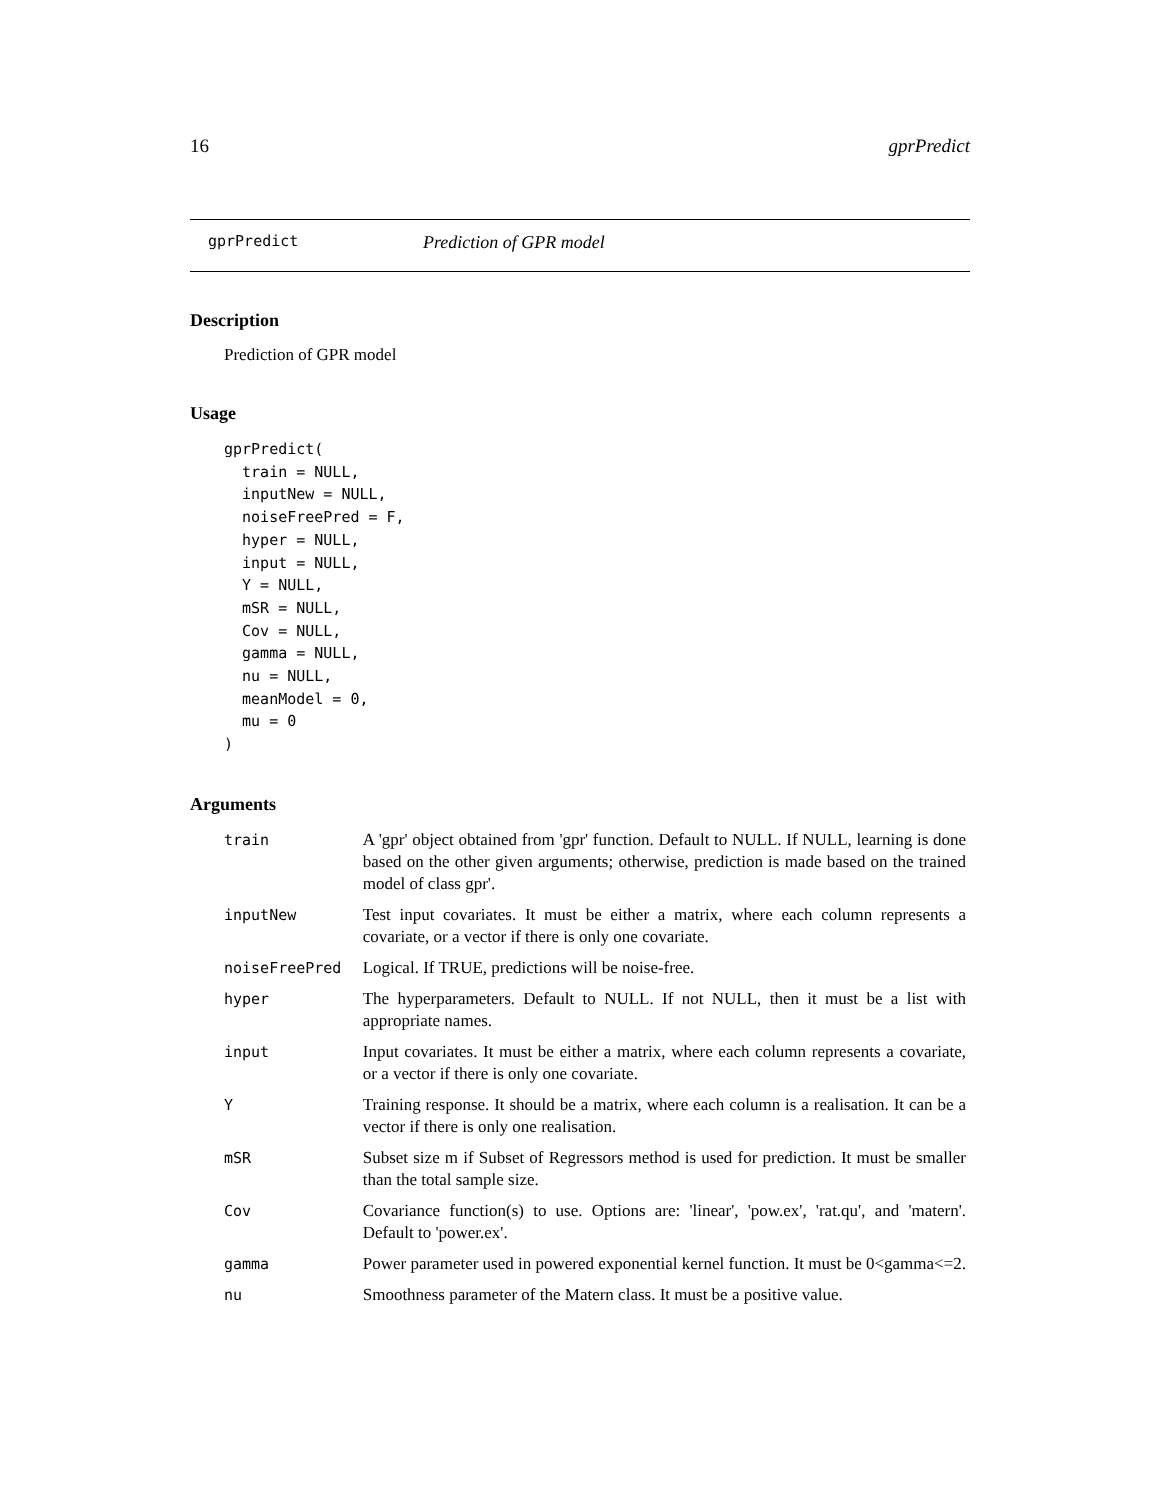16 gprPredict
gprPredict Prediction of GPR model
Description
Prediction of GPR model
Usage
gprPredict(
  train = NULL,
  inputNew = NULL,
  noiseFreePred = F,
  hyper = NULL,
  input = NULL,
  Y = NULL,
  mSR = NULL,
  Cov = NULL,
  gamma = NULL,
  nu = NULL,
  meanModel = 0,
  mu = 0
)
Arguments
| train | A 'gpr' object obtained from 'gpr' function. Default to NULL. If NULL, learning is done based on the other given arguments; otherwise, prediction is made based on the trained model of class gpr'. |
| inputNew | Test input covariates. It must be either a matrix, where each column represents a covariate, or a vector if there is only one covariate. |
| noiseFreePred | Logical. If TRUE, predictions will be noise-free. |
| hyper | The hyperparameters. Default to NULL. If not NULL, then it must be a list with appropriate names. |
| input | Input covariates. It must be either a matrix, where each column represents a covariate, or a vector if there is only one covariate. |
| Y | Training response. It should be a matrix, where each column is a realisation. It can be a vector if there is only one realisation. |
| mSR | Subset size m if Subset of Regressors method is used for prediction. It must be smaller than the total sample size. |
| Cov | Covariance function(s) to use. Options are: 'linear', 'pow.ex', 'rat.qu', and 'matern'. Default to 'power.ex'. |
| gamma | Power parameter used in powered exponential kernel function. It must be 0<gamma<=2. |
| nu | Smoothness parameter of the Matern class. It must be a positive value. |